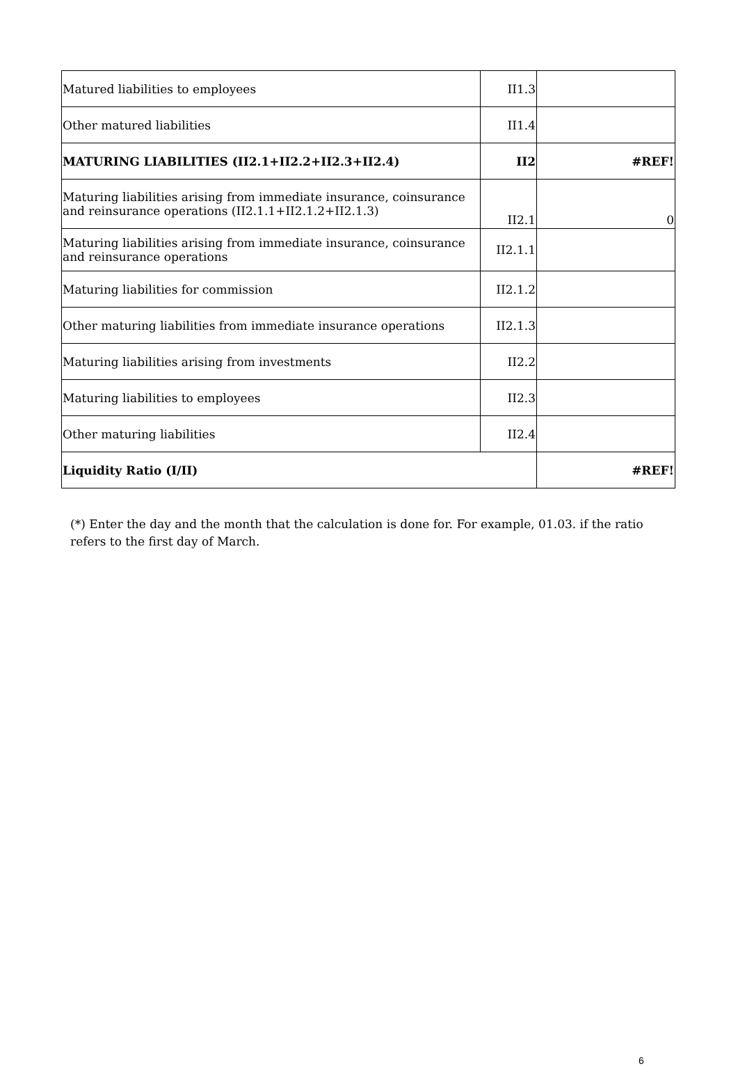| Matured liabilities to employees | II1.3 | |
| Other matured liabilities | II1.4 | |
| MATURING LIABILITIES (II2.1+II2.2+II2.3+II2.4) | II2 | #REF! |
| Maturing liabilities arising from immediate insurance, coinsurance and reinsurance operations (II2.1.1+II2.1.2+II2.1.3) | II2.1 | 0 |
| Maturing liabilities arising from immediate insurance, coinsurance and reinsurance operations | II2.1.1 | |
| Maturing liabilities for commission | II2.1.2 | |
| Other maturing liabilities from immediate insurance operations | II2.1.3 | |
| Maturing liabilities arising from investments | II2.2 | |
| Maturing liabilities to employees | II2.3 | |
| Other maturing liabilities | II2.4 | |
| Liquidity Ratio (I/II) | | #REF! |
(*) Enter the day and the month that the calculation is done for. For example, 01.03. if the ratio refers to the first day of March.
6